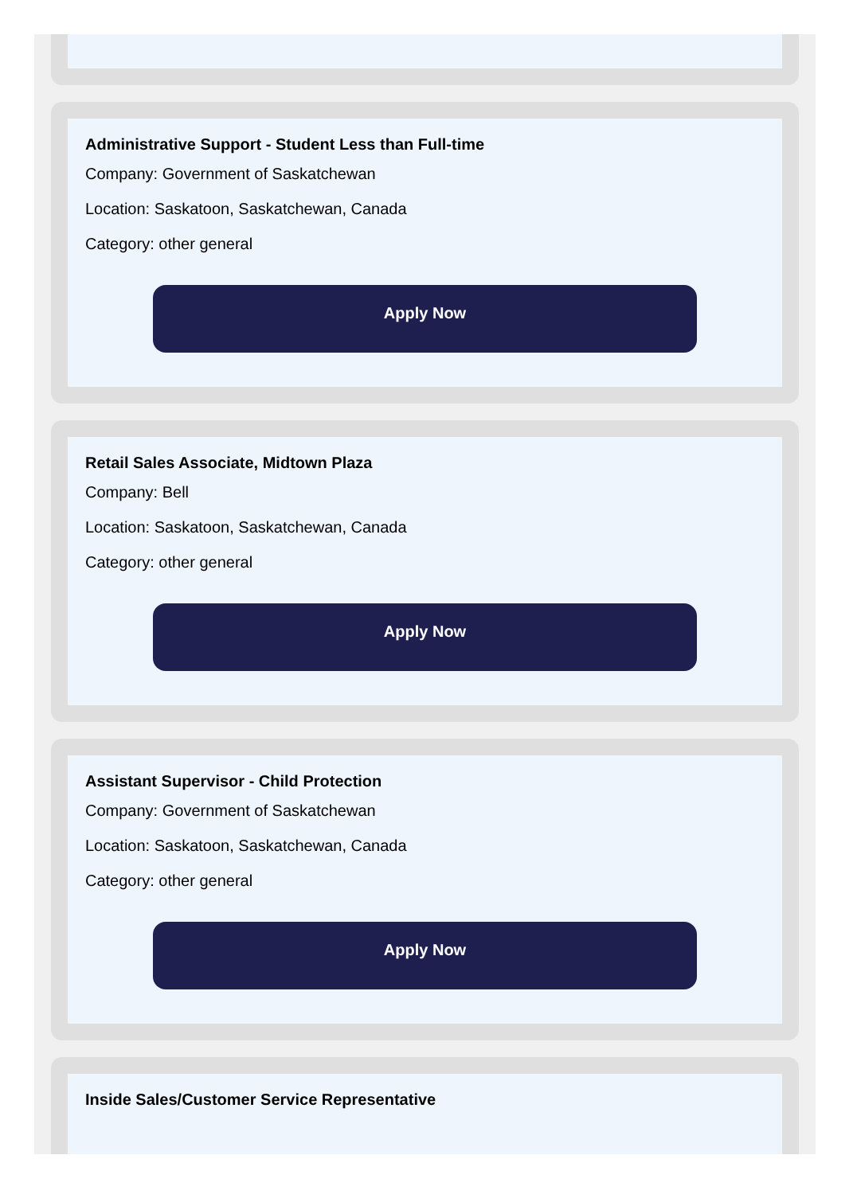Administrative Support - Student Less than Full-time
Company: Government of Saskatchewan
Location: Saskatoon, Saskatchewan, Canada
Category: other general
Apply Now
Retail Sales Associate, Midtown Plaza
Company: Bell
Location: Saskatoon, Saskatchewan, Canada
Category: other general
Apply Now
Assistant Supervisor - Child Protection
Company: Government of Saskatchewan
Location: Saskatoon, Saskatchewan, Canada
Category: other general
Apply Now
Inside Sales/Customer Service Representative